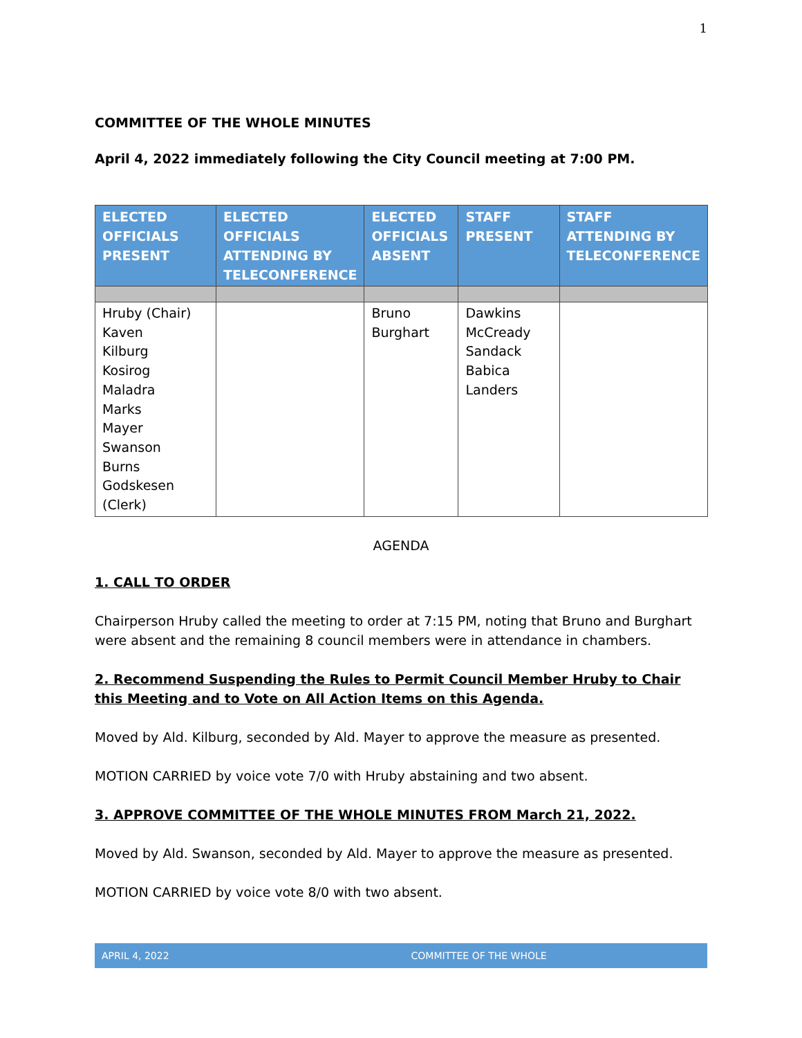1
COMMITTEE OF THE WHOLE MINUTES
April 4, 2022 immediately following the City Council meeting at 7:00 PM.
| ELECTED OFFICIALS PRESENT | ELECTED OFFICIALS ATTENDING BY TELECONFERENCE | ELECTED OFFICIALS ABSENT | STAFF PRESENT | STAFF ATTENDING BY TELECONFERENCE |
| --- | --- | --- | --- | --- |
| Hruby (Chair) Kaven Kilburg Kosirog Maladra Marks Mayer Swanson Burns Godskesen (Clerk) | | Bruno Burghart | Dawkins McCready Sandack Babica Landers | |
AGENDA
1. CALL TO ORDER
Chairperson Hruby called the meeting to order at 7:15 PM, noting that Bruno and Burghart were absent and the remaining 8 council members were in attendance in chambers.
2. Recommend Suspending the Rules to Permit Council Member Hruby to Chair this Meeting and to Vote on All Action Items on this Agenda.
Moved by Ald. Kilburg, seconded by Ald. Mayer to approve the measure as presented.
MOTION CARRIED by voice vote 7/0 with Hruby abstaining and two absent.
3. APPROVE COMMITTEE OF THE WHOLE MINUTES FROM March 21, 2022.
Moved by Ald. Swanson, seconded by Ald. Mayer to approve the measure as presented.
MOTION CARRIED by voice vote 8/0 with two absent.
APRIL 4, 2022 COMMITTEE OF THE WHOLE